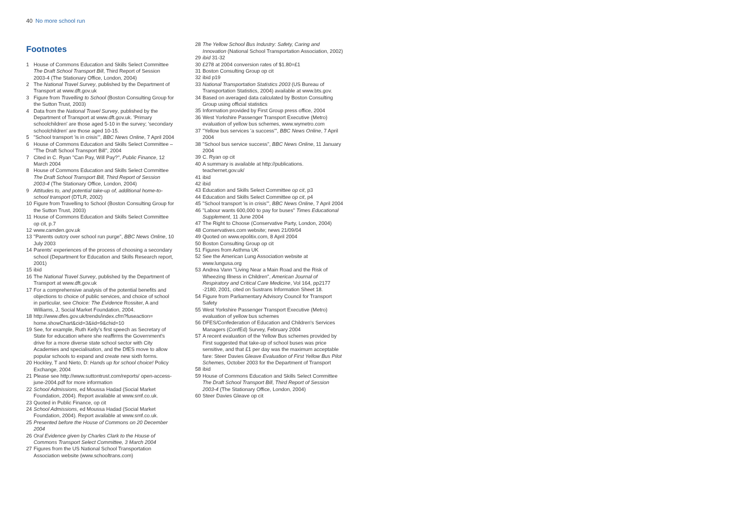40 No more school run
Footnotes
1 House of Commons Education and Skills Select Committee The Draft School Transport Bill, Third Report of Session 2003-4 (The Stationary Office, London, 2004)
2 The National Travel Survey, published by the Department of Transport at www.dft.gov.uk
3 Figure from Travelling to School (Boston Consulting Group for the Sutton Trust, 2003)
4 Data from the National Travel Survey, published by the Department of Transport at www.dft.gov.uk. 'Primary schoolchildren' are those aged 5-10 in the survey; 'secondary schoolchildren' are those aged 10-15.
5 "School transport 'is in crisis'", BBC News Online, 7 April 2004
6 House of Commons Education and Skills Select Committee – "The Draft School Transport Bill", 2004
7 Cited in C. Ryan "Can Pay, Will Pay?", Public Finance, 12 March 2004
8 House of Commons Education and Skills Select Committee The Draft School Transport Bill, Third Report of Session 2003-4 (The Stationary Office, London, 2004)
9 Attitudes to, and potential take-up of, additional home-to-school transport (DTLR, 2002)
10 Figure from Travelling to School (Boston Consulting Group for the Sutton Trust, 2003)
11 House of Commons Education and Skills Select Committee op cit, p.7
12 www.camden.gov.uk
13 "Parents outcry over school run purge", BBC News Online, 10 July 2003
14 Parents' experiences of the process of choosing a secondary school (Department for Education and Skills Research report, 2001)
15 ibid
16 The National Travel Survey, published by the Department of Transport at www.dft.gov.uk
17 For a comprehensive analysis of the potential benefits and objections to choice of public services, and choice of school in particular, see Choice: The Evidence Rossiter, A and Williams, J, Social Market Foundation, 2004.
18 http://www.dfes.gov.uk/trends/index.cfm?fuseaction= home.showChart&cid=3&iid=9&chid=10
19 See, for example, Ruth Kelly's first speech as Secretary of State for education where she reaffirms the Government's drive for a more diverse state school sector with City Academies and specialisation, and the DfES move to allow popular schools to expand and create new sixth forms.
20 Hockley, T and Nieto, D: Hands up for school choice! Policy Exchange, 2004
21 Please see http://www.suttontrust.com/reports/ open-access-june-2004.pdf for more information
22 School Admissions, ed Moussa Hadad (Social Market Foundation, 2004). Report available at www.smf.co.uk.
23 Quoted in Public Finance, op cit
24 School Admissions, ed Moussa Hadad (Social Market Foundation, 2004). Report available at www.smf.co.uk.
25 Presented before the House of Commons on 20 December 2004
26 Oral Evidence given by Charles Clark to the House of Commons Transport Select Committee, 3 March 2004
27 Figures from the US National School Transportation Association website (www.schooltrans.com)
28 The Yellow School Bus Industry: Safety, Caring and Innovation (National School Transportation Association, 2002)
29 ibid 31-32
30 £278 at 2004 conversion rates of $1.80=£1
31 Boston Consulting Group op cit
32 ibid p19
33 National Transportation Statistics 2003 (US Bureau of Transportation Statistics, 2004) available at www.bts.gov.
34 Based on averaged data calculated by Boston Consulting Group using official statistics
35 Information provided by First Group press office, 2004
36 West Yorkshire Passenger Transport Executive (Metro) evaluation of yellow bus schemes, www.wymetro.com
37 "Yellow bus services 'a success'", BBC News Online, 7 April 2004
38 "School bus service success", BBC News Online, 11 January 2004
39 C. Ryan op cit
40 A summary is available at http://publications. teachernet.gov.uk/
41 ibid
42 ibid
43 Education and Skills Select Committee op cit, p3
44 Education and Skills Select Committee op cit, p4
45 "School transport 'is in crisis'", BBC News Online, 7 April 2004
46 "Labour wants 600,000 to pay for buses" Times Educational Supplement, 11 June 2004
47 The Right to Choose (Conservative Party, London, 2004)
48 Conservatives.com website; news 21/09/04
49 Quoted on www.epolitix.com, 8 April 2004
50 Boston Consulting Group op cit
51 Figures from Asthma UK
52 See the American Lung Association website at www.lungusa.org
53 Andrea Vann "Living Near a Main Road and the Risk of Wheezing Illness in Children", American Journal of Respiratory and Critical Care Medicine, Vol 164, pp2177 -2180, 2001, cited on Sustrans Information Sheet 18.
54 Figure from Parliamentary Advisory Council for Transport Safety
55 West Yorkshire Passenger Transport Executive (Metro) evaluation of yellow bus schemes
56 DFES/Confederation of Education and Children's Services Managers (ConfEd) Survey, February 2004
57 A recent evaluation of the Yellow Bus schemes provided by First suggested that take-up of school buses was price sensitive, and that £1 per day was the maximum acceptable fare: Steer Davies Gleave Evaluation of First Yellow Bus Pilot Schemes, October 2003 for the Department of Transport
58 ibid
59 House of Commons Education and Skills Select Committee The Draft School Transport Bill, Third Report of Session 2003-4 (The Stationary Office, London, 2004)
60 Steer Davies Gleave op cit